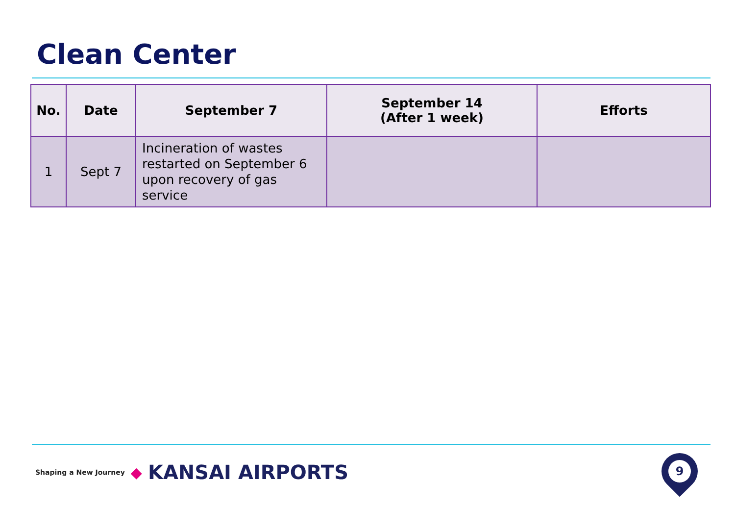Clean Center
| No. | Date | September 7 | September 14 (After 1 week) | Efforts |
| --- | --- | --- | --- | --- |
| 1 | Sept 7 | Incineration of wastes restarted on September 6 upon recovery of gas service | | |
Shaping a New Journey ◆ KANSAI AIRPORTS
9